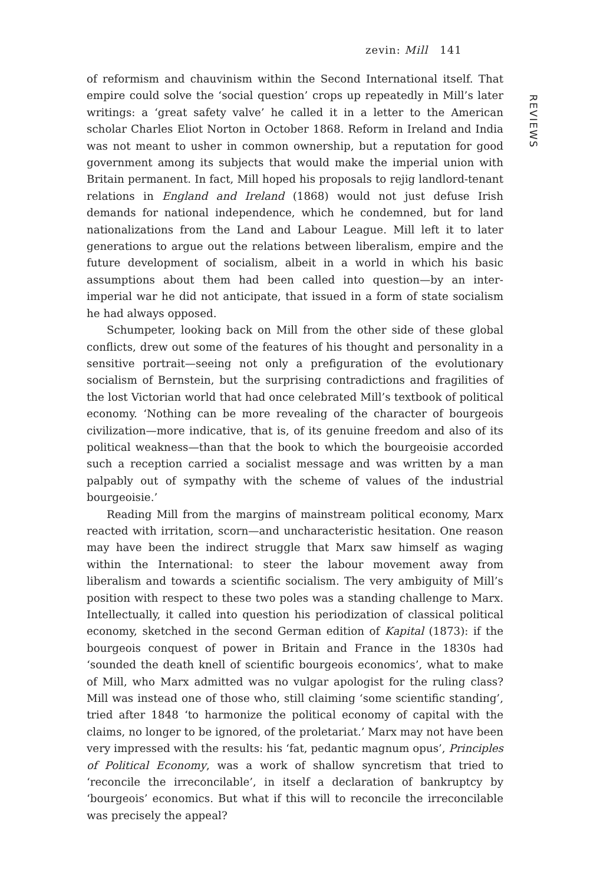zevin: Mill 141
REVIEWS
of reformism and chauvinism within the Second International itself. That empire could solve the ‘social question’ crops up repeatedly in Mill’s later writings: a ‘great safety valve’ he called it in a letter to the American scholar Charles Eliot Norton in October 1868. Reform in Ireland and India was not meant to usher in common ownership, but a reputation for good government among its subjects that would make the imperial union with Britain permanent. In fact, Mill hoped his proposals to rejig landlord-tenant relations in England and Ireland (1868) would not just defuse Irish demands for national independence, which he condemned, but for land nationalizations from the Land and Labour League. Mill left it to later generations to argue out the relations between liberalism, empire and the future development of socialism, albeit in a world in which his basic assumptions about them had been called into question—by an inter-imperial war he did not anticipate, that issued in a form of state socialism he had always opposed.
Schumpeter, looking back on Mill from the other side of these global conflicts, drew out some of the features of his thought and personality in a sensitive portrait—seeing not only a prefiguration of the evolutionary socialism of Bernstein, but the surprising contradictions and fragilities of the lost Victorian world that had once celebrated Mill’s textbook of political economy. ‘Nothing can be more revealing of the character of bourgeois civilization—more indicative, that is, of its genuine freedom and also of its political weakness—than that the book to which the bourgeoisie accorded such a reception carried a socialist message and was written by a man palpably out of sympathy with the scheme of values of the industrial bourgeoisie.’
Reading Mill from the margins of mainstream political economy, Marx reacted with irritation, scorn—and uncharacteristic hesitation. One reason may have been the indirect struggle that Marx saw himself as waging within the International: to steer the labour movement away from liberalism and towards a scientific socialism. The very ambiguity of Mill’s position with respect to these two poles was a standing challenge to Marx. Intellectually, it called into question his periodization of classical political economy, sketched in the second German edition of Kapital (1873): if the bourgeois conquest of power in Britain and France in the 1830s had ‘sounded the death knell of scientific bourgeois economics’, what to make of Mill, who Marx admitted was no vulgar apologist for the ruling class? Mill was instead one of those who, still claiming ‘some scientific standing’, tried after 1848 ‘to harmonize the political economy of capital with the claims, no longer to be ignored, of the proletariat.’ Marx may not have been very impressed with the results: his ‘fat, pedantic magnum opus’, Principles of Political Economy, was a work of shallow syncretism that tried to ‘reconcile the irreconcilable’, in itself a declaration of bankruptcy by ‘bourgeois’ economics. But what if this will to reconcile the irreconcilable was precisely the appeal?